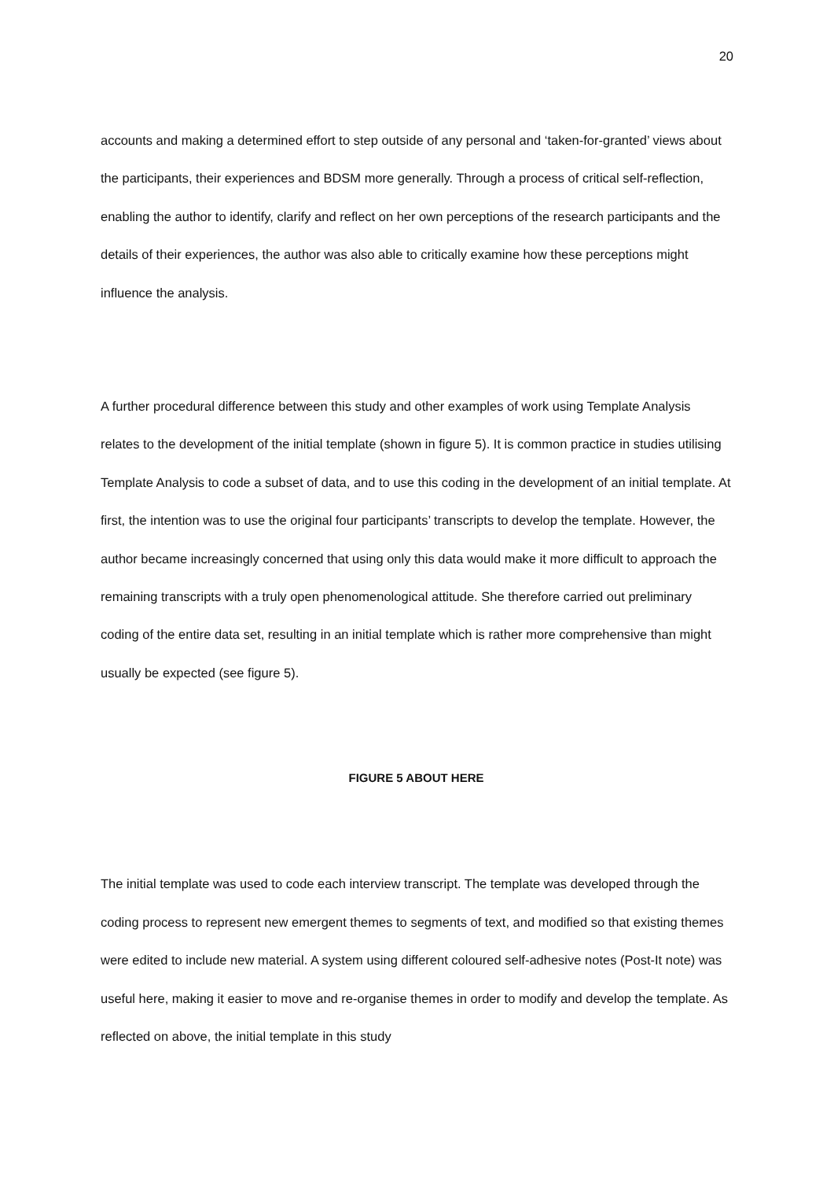20
accounts and making a determined effort to step outside of any personal and ‘taken-for-granted’ views about the participants, their experiences and BDSM more generally. Through a process of critical self-reflection, enabling the author to identify, clarify and reflect on her own perceptions of the research participants and the details of their experiences, the author was also able to critically examine how these perceptions might influence the analysis.
A further procedural difference between this study and other examples of work using Template Analysis relates to the development of the initial template (shown in figure 5). It is common practice in studies utilising Template Analysis to code a subset of data, and to use this coding in the development of an initial template. At first, the intention was to use the original four participants’ transcripts to develop the template. However, the author became increasingly concerned that using only this data would make it more difficult to approach the remaining transcripts with a truly open phenomenological attitude. She therefore carried out preliminary coding of the entire data set, resulting in an initial template which is rather more comprehensive than might usually be expected (see figure 5).
FIGURE 5 ABOUT HERE
The initial template was used to code each interview transcript. The template was developed through the coding process to represent new emergent themes to segments of text, and modified so that existing themes were edited to include new material. A system using different coloured self-adhesive notes (Post-It note) was useful here, making it easier to move and re-organise themes in order to modify and develop the template. As reflected on above, the initial template in this study